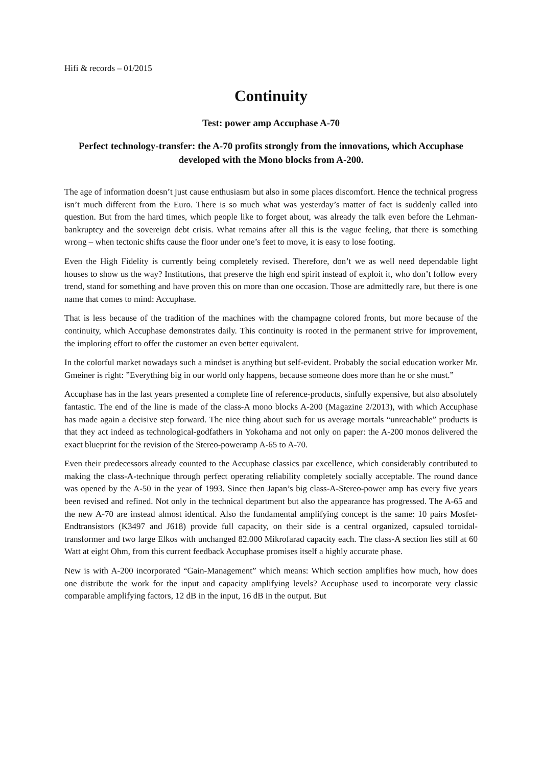Hifi & records – 01/2015
Continuity
Test: power amp Accuphase A-70
Perfect technology-transfer: the A-70 profits strongly from the innovations, which Accuphase developed with the Mono blocks from A-200.
The age of information doesn’t just cause enthusiasm but also in some places discomfort. Hence the technical progress isn’t much different from the Euro. There is so much what was yesterday’s matter of fact is suddenly called into question. But from the hard times, which people like to forget about, was already the talk even before the Lehman-bankruptcy and the sovereign debt crisis. What remains after all this is the vague feeling, that there is something wrong – when tectonic shifts cause the floor under one’s feet to move, it is easy to lose footing.
Even the High Fidelity is currently being completely revised. Therefore, don’t we as well need dependable light houses to show us the way? Institutions, that preserve the high end spirit instead of exploit it, who don’t follow every trend, stand for something and have proven this on more than one occasion. Those are admittedly rare, but there is one name that comes to mind: Accuphase.
That is less because of the tradition of the machines with the champagne colored fronts, but more because of the continuity, which Accuphase demonstrates daily. This continuity is rooted in the permanent strive for improvement, the imploring effort to offer the customer an even better equivalent.
In the colorful market nowadays such a mindset is anything but self-evident. Probably the social education worker Mr. Gmeiner is right: ”Everything big in our world only happens, because someone does more than he or she must.”
Accuphase has in the last years presented a complete line of reference-products, sinfully expensive, but also absolutely fantastic. The end of the line is made of the class-A mono blocks A-200 (Magazine 2/2013), with which Accuphase has made again a decisive step forward. The nice thing about such for us average mortals “unreachable” products is that they act indeed as technological-godfathers in Yokohama and not only on paper: the A-200 monos delivered the exact blueprint for the revision of the Stereo-poweramp A-65 to A-70.
Even their predecessors already counted to the Accuphase classics par excellence, which considerably contributed to making the class-A-technique through perfect operating reliability completely socially acceptable. The round dance was opened by the A-50 in the year of 1993. Since then Japan’s big class-A-Stereo-power amp has every five years been revised and refined. Not only in the technical department but also the appearance has progressed. The A-65 and the new A-70 are instead almost identical. Also the fundamental amplifying concept is the same: 10 pairs Mosfet-Endtransistors (K3497 and J618) provide full capacity, on their side is a central organized, capsuled toroidal-transformer and two large Elkos with unchanged 82.000 Mikrofarad capacity each. The class-A section lies still at 60 Watt at eight Ohm, from this current feedback Accuphase promises itself a highly accurate phase.
New is with A-200 incorporated “Gain-Management” which means: Which section amplifies how much, how does one distribute the work for the input and capacity amplifying levels? Accuphase used to incorporate very classic comparable amplifying factors, 12 dB in the input, 16 dB in the output. But